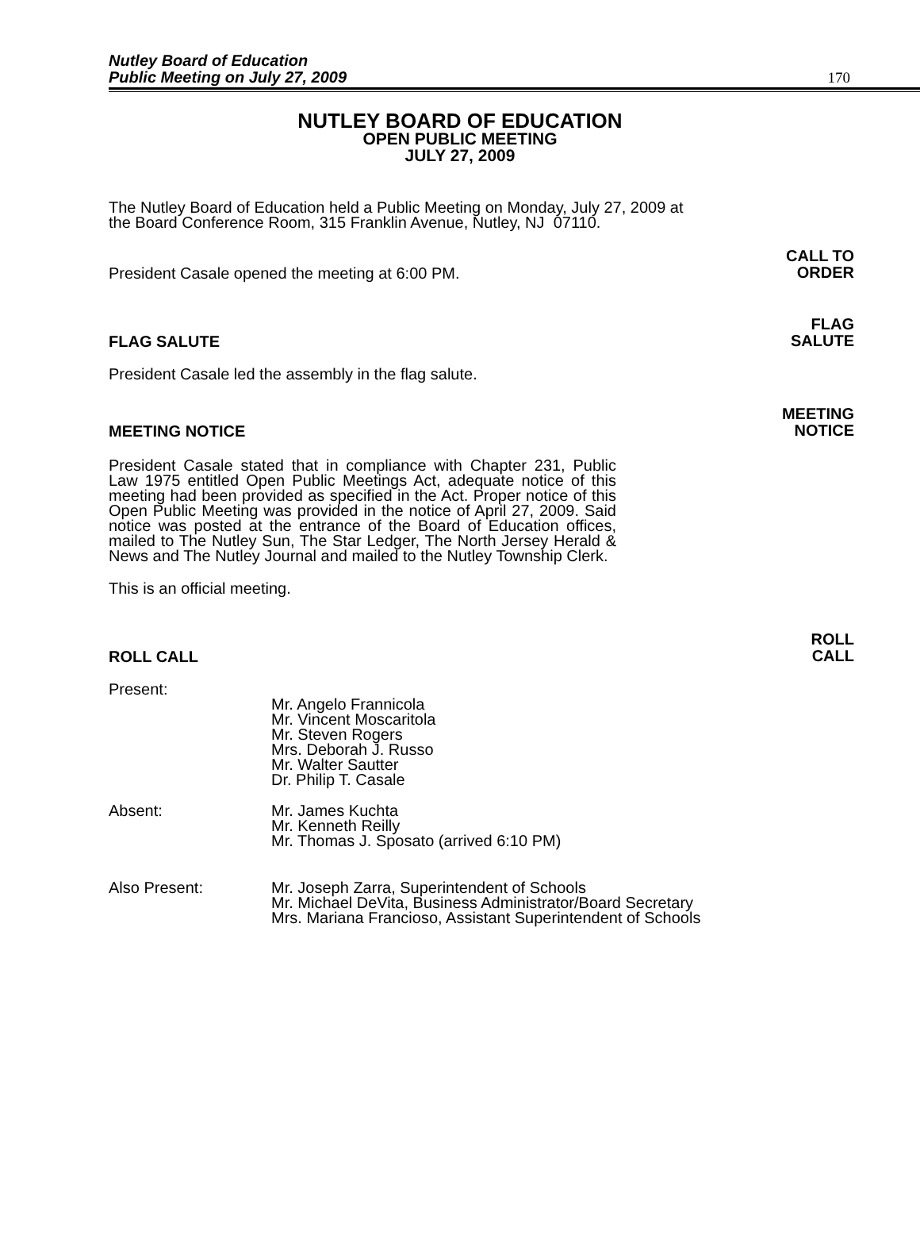Nutley Board of Education
Public Meeting on July 27, 2009
170
NUTLEY BOARD OF EDUCATION
OPEN PUBLIC MEETING
JULY 27, 2009
The Nutley Board of Education held a Public Meeting on Monday, July 27, 2009 at the Board Conference Room, 315 Franklin Avenue, Nutley, NJ 07110.
President Casale opened the meeting at 6:00 PM.
CALL TO
ORDER
FLAG SALUTE
FLAG
SALUTE
President Casale led the assembly in the flag salute.
MEETING NOTICE
MEETING
NOTICE
President Casale stated that in compliance with Chapter 231, Public Law 1975 entitled Open Public Meetings Act, adequate notice of this meeting had been provided as specified in the Act. Proper notice of this Open Public Meeting was provided in the notice of April 27, 2009. Said notice was posted at the entrance of the Board of Education offices, mailed to The Nutley Sun, The Star Ledger, The North Jersey Herald & News and The Nutley Journal and mailed to the Nutley Township Clerk.
This is an official meeting.
ROLL CALL
ROLL
CALL
Present:
Mr. Angelo Frannicola
Mr. Vincent Moscaritola
Mr. Steven Rogers
Mrs. Deborah J. Russo
Mr. Walter Sautter
Dr. Philip T. Casale
Absent: Mr. James Kuchta
Mr. Kenneth Reilly
Mr. Thomas J. Sposato (arrived 6:10 PM)
Also Present: Mr. Joseph Zarra, Superintendent of Schools
Mr. Michael DeVita, Business Administrator/Board Secretary
Mrs. Mariana Francioso, Assistant Superintendent of Schools